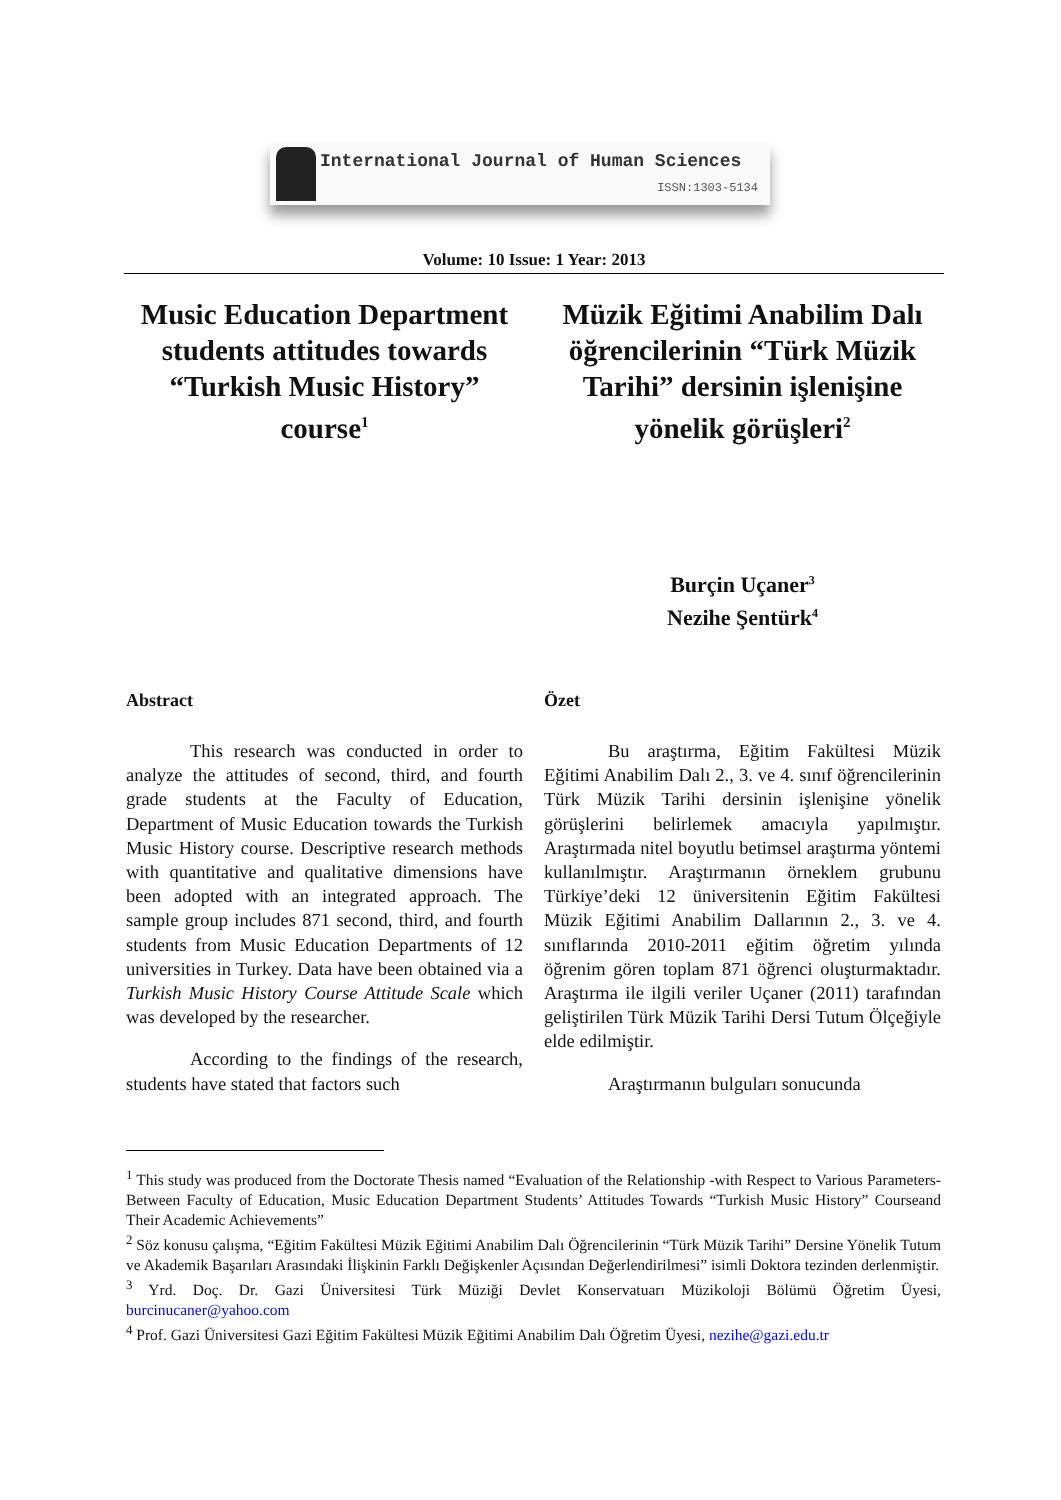International Journal of Human Sciences
ISSN:1303-5134
Volume: 10 Issue: 1 Year: 2013
Music Education Department students attitudes towards “Turkish Music History” course<sup>1</sup>
Müzik Eğitimi Anabilim Dalı öğrencilerinin “Türk Müzik Tarihi” dersinin işlenişine yönelik görüşleri<sup>2</sup>
Burçin Uçaner<sup>3</sup>
Nezihe Şentürk<sup>4</sup>
Abstract
This research was conducted in order to analyze the attitudes of second, third, and fourth grade students at the Faculty of Education, Department of Music Education towards the Turkish Music History course. Descriptive research methods with quantitative and qualitative dimensions have been adopted with an integrated approach. The sample group includes 871 second, third, and fourth students from Music Education Departments of 12 universities in Turkey. Data have been obtained via a Turkish Music History Course Attitude Scale which was developed by the researcher.
According to the findings of the research, students have stated that factors such
Özet
Bu araştırma, Eğitim Fakültesi Müzik Eğitimi Anabilim Dalı 2., 3. ve 4. sınıf öğrencilerinin Türk Müzik Tarihi dersinin işlenişine yönelik görüşlerini belirlemek amacıyla yapılmıştır. Araştırmada nitel boyutlu betimsel araştırma yöntemi kullanılmıştır. Araştırmanın örneklem grubunu Türkiye’deki 12 üniversitenin Eğitim Fakültesi Müzik Eğitimi Anabilim Dallarının 2., 3. ve 4. sınıflarında 2010-2011 eğitim öğretim yılında öğrenim gören toplam 871 öğrenci oluşturmaktadır. Araştırma ile ilgili veriler Uçaner (2011) tarafından geliştirilen Türk Müzik Tarihi Dersi Tutum Ölçeğiyle elde edilmiştir.
Araştırmanın bulguları sonucunda
<sup>1</sup> This study was produced from the Doctorate Thesis named “Evaluation of the Relationship -with Respect to Various Parameters-Between Faculty of Education, Music Education Department Students’ Attitudes Towards “Turkish Music History” Courseand Their Academic Achievements”
<sup>2</sup> Söz konusu çalışma, “Eğitim Fakültesi Müzik Eğitimi Anabilim Dalı Öğrencilerinin “Türk Müzik Tarihi” Dersine Yönelik Tutum ve Akademik Başarıları Arasındaki İlişkinin Farklı Değişkenler Açısından Değerlendirilmesi” isimli Doktora tezinden derlenmiştir.
<sup>3</sup> Yrd. Doç. Dr. Gazi Üniversitesi Türk Müziği Devlet Konservatuarı Müzikoloji Bölümü Öğretim Üyesi, burcinucaner@yahoo.com
<sup>4</sup> Prof. Gazi Üniversitesi Gazi Eğitim Fakültesi Müzik Eğitimi Anabilim Dalı Öğretim Üyesi, nezihe@gazi.edu.tr